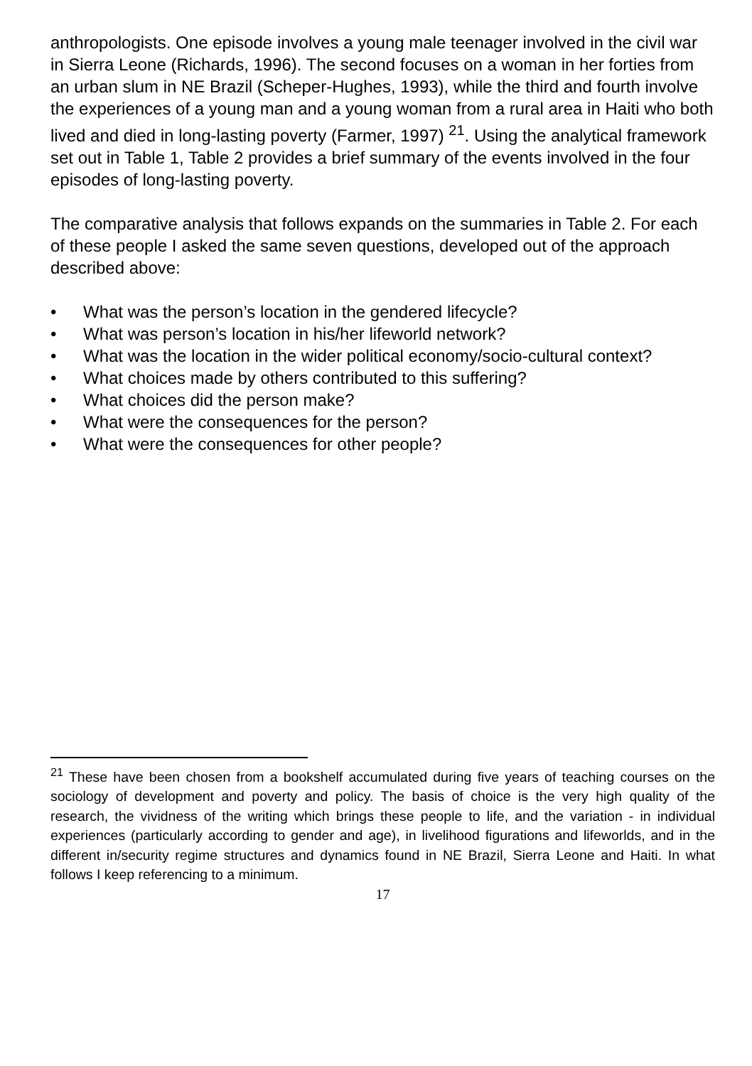anthropologists. One episode involves a young male teenager involved in the civil war in Sierra Leone (Richards, 1996). The second focuses on a woman in her forties from an urban slum in NE Brazil (Scheper-Hughes, 1993), while the third and fourth involve the experiences of a young man and a young woman from a rural area in Haiti who both lived and died in long-lasting poverty (Farmer, 1997) <sup>21</sup>. Using the analytical framework set out in Table 1, Table 2 provides a brief summary of the events involved in the four episodes of long-lasting poverty.
The comparative analysis that follows expands on the summaries in Table 2. For each of these people I asked the same seven questions, developed out of the approach described above:
• What was the person’s location in the gendered lifecycle?
• What was person’s location in his/her lifeworld network?
• What was the location in the wider political economy/socio-cultural context?
• What choices made by others contributed to this suffering?
• What choices did the person make?
• What were the consequences for the person?
• What were the consequences for other people?
<sup>21</sup> These have been chosen from a bookshelf accumulated during five years of teaching courses on the sociology of development and poverty and policy. The basis of choice is the very high quality of the research, the vividness of the writing which brings these people to life, and the variation - in individual experiences (particularly according to gender and age), in livelihood figurations and lifeworlds, and in the different in/security regime structures and dynamics found in NE Brazil, Sierra Leone and Haiti. In what follows I keep referencing to a minimum.
17